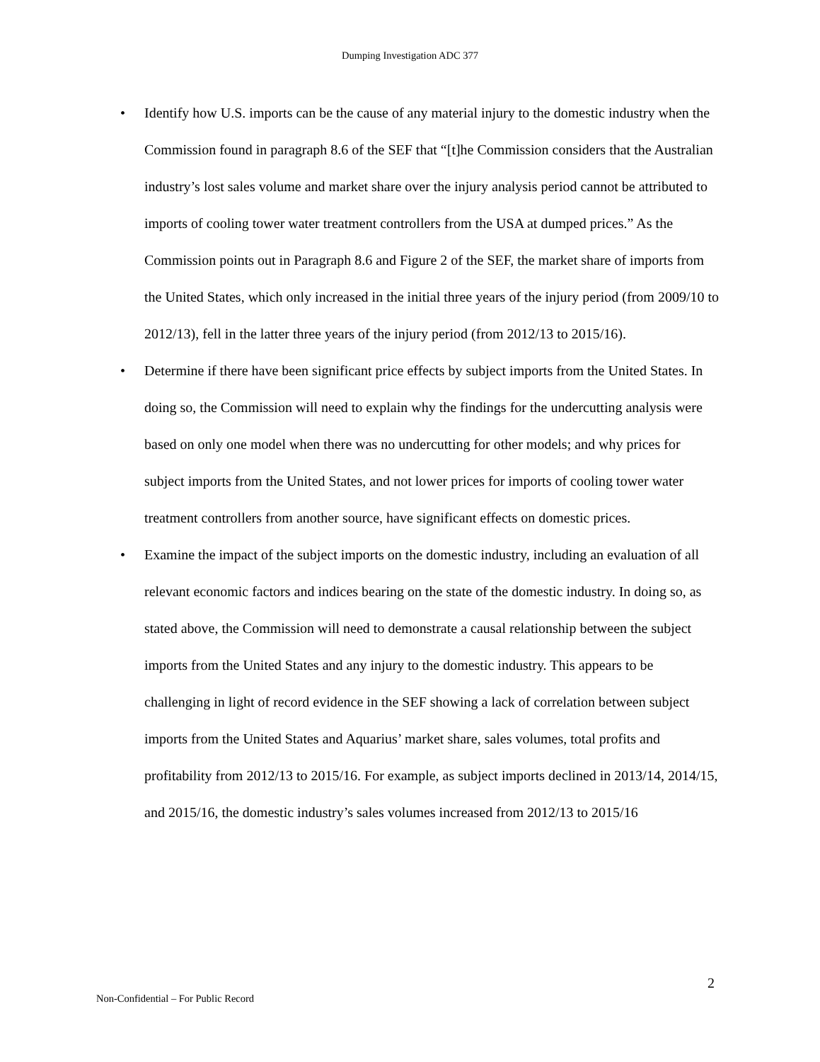Dumping Investigation ADC 377
• Identify how U.S. imports can be the cause of any material injury to the domestic industry when the Commission found in paragraph 8.6 of the SEF that “[t]he Commission considers that the Australian industry’s lost sales volume and market share over the injury analysis period cannot be attributed to imports of cooling tower water treatment controllers from the USA at dumped prices.” As the Commission points out in Paragraph 8.6 and Figure 2 of the SEF, the market share of imports from the United States, which only increased in the initial three years of the injury period (from 2009/10 to 2012/13), fell in the latter three years of the injury period (from 2012/13 to 2015/16).
• Determine if there have been significant price effects by subject imports from the United States. In doing so, the Commission will need to explain why the findings for the undercutting analysis were based on only one model when there was no undercutting for other models; and why prices for subject imports from the United States, and not lower prices for imports of cooling tower water treatment controllers from another source, have significant effects on domestic prices.
• Examine the impact of the subject imports on the domestic industry, including an evaluation of all relevant economic factors and indices bearing on the state of the domestic industry. In doing so, as stated above, the Commission will need to demonstrate a causal relationship between the subject imports from the United States and any injury to the domestic industry. This appears to be challenging in light of record evidence in the SEF showing a lack of correlation between subject imports from the United States and Aquarius’ market share, sales volumes, total profits and profitability from 2012/13 to 2015/16. For example, as subject imports declined in 2013/14, 2014/15, and 2015/16, the domestic industry’s sales volumes increased from 2012/13 to 2015/16
2
Non-Confidential – For Public Record